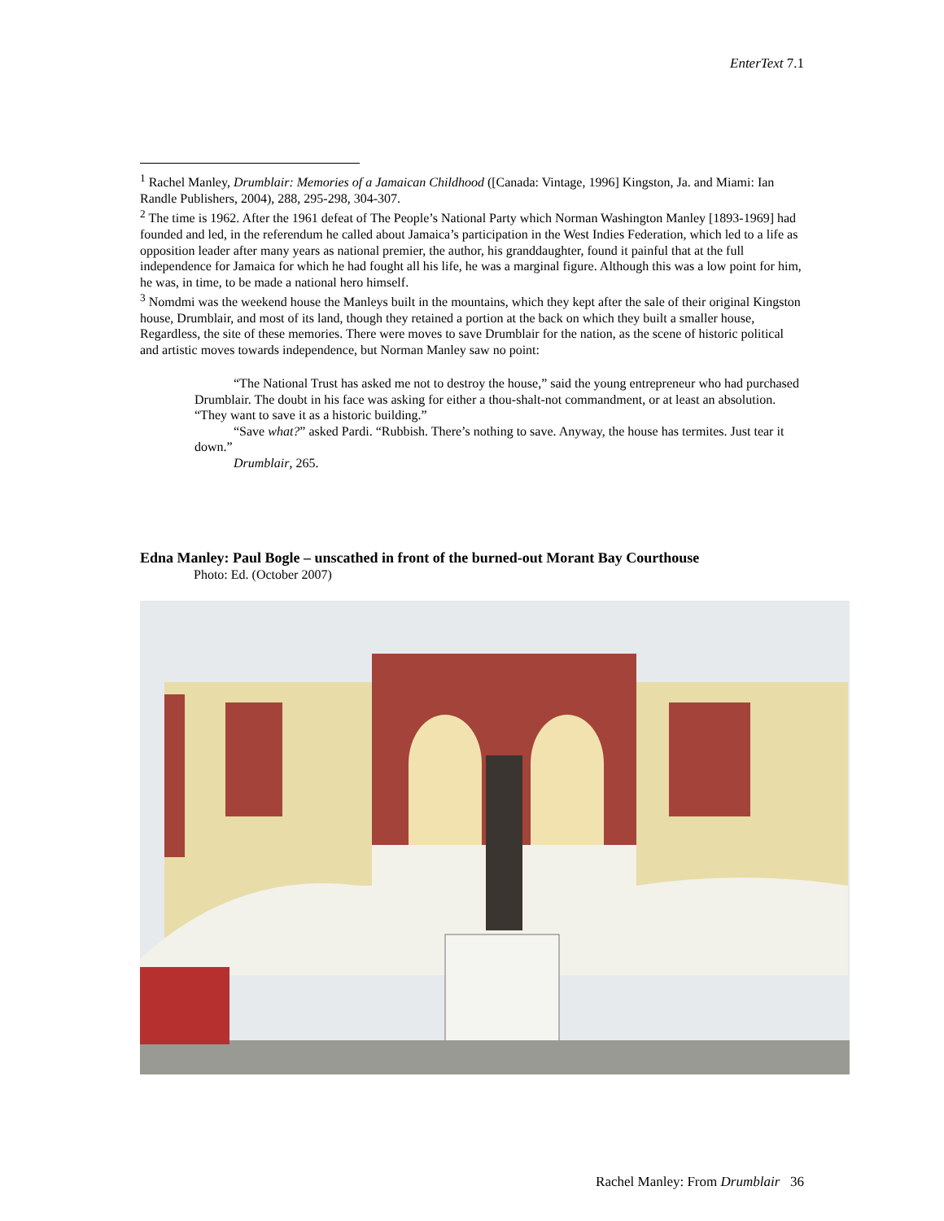EnterText 7.1
<sup>1</sup> Rachel Manley, Drumblair: Memories of a Jamaican Childhood ([Canada: Vintage, 1996] Kingston, Ja. and Miami: Ian Randle Publishers, 2004), 288, 295-298, 304-307.
<sup>2</sup> The time is 1962. After the 1961 defeat of The People’s National Party which Norman Washington Manley [1893-1969] had founded and led, in the referendum he called about Jamaica’s participation in the West Indies Federation, which led to a life as opposition leader after many years as national premier, the author, his granddaughter, found it painful that at the full independence for Jamaica for which he had fought all his life, he was a marginal figure. Although this was a low point for him, he was, in time, to be made a national hero himself.
<sup>3</sup> Nomdmi was the weekend house the Manleys built in the mountains, which they kept after the sale of their original Kingston house, Drumblair, and most of its land, though they retained a portion at the back on which they built a smaller house, Regardless, the site of these memories. There were moves to save Drumblair for the nation, as the scene of historic political and artistic moves towards independence, but Norman Manley saw no point:
“The National Trust has asked me not to destroy the house,” said the young entrepreneur who had purchased Drumblair. The doubt in his face was asking for either a thou-shalt-not commandment, or at least an absolution. “They want to save it as a historic building.”
“Save what?” asked Pardi. “Rubbish. There’s nothing to save. Anyway, the house has termites. Just tear it down.”
Drumblair, 265.
Edna Manley: Paul Bogle – unscathed in front of the burned-out Morant Bay Courthouse
Photo: Ed. (October 2007)
Rachel Manley: From Drumblair 36